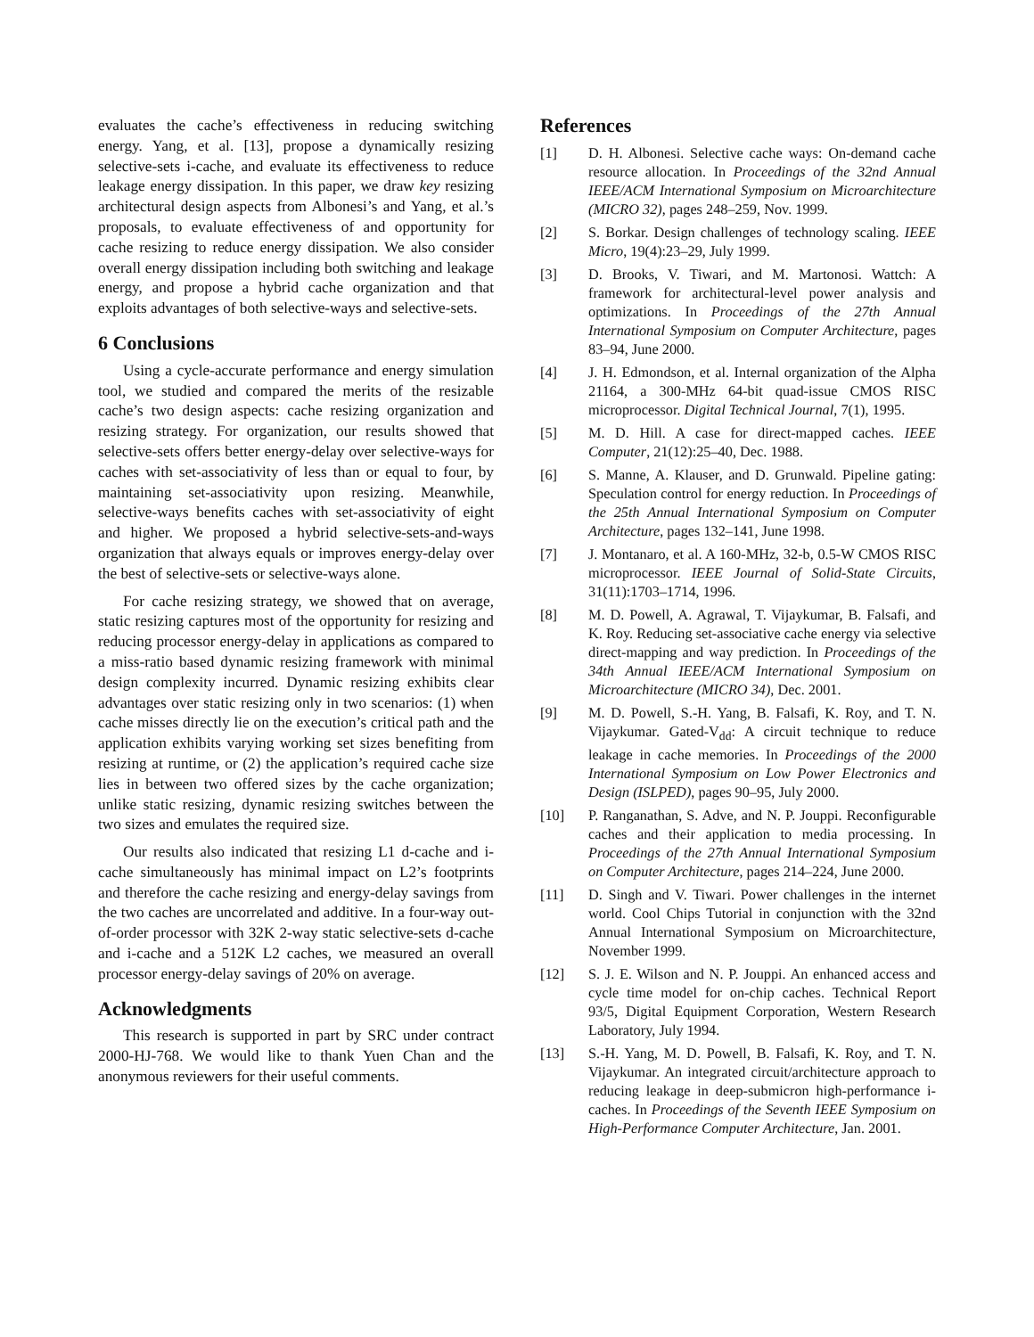evaluates the cache’s effectiveness in reducing switching energy. Yang, et al. [13], propose a dynamically resizing selective-sets i-cache, and evaluate its effectiveness to reduce leakage energy dissipation. In this paper, we draw key resizing architectural design aspects from Albonesi’s and Yang, et al.’s proposals, to evaluate effectiveness of and opportunity for cache resizing to reduce energy dissipation. We also consider overall energy dissipation including both switching and leakage energy, and propose a hybrid cache organization and that exploits advantages of both selective-ways and selective-sets.
6 Conclusions
Using a cycle-accurate performance and energy simulation tool, we studied and compared the merits of the resizable cache’s two design aspects: cache resizing organization and resizing strategy. For organization, our results showed that selective-sets offers better energy-delay over selective-ways for caches with set-associativity of less than or equal to four, by maintaining set-associativity upon resizing. Meanwhile, selective-ways benefits caches with set-associativity of eight and higher. We proposed a hybrid selective-sets-and-ways organization that always equals or improves energy-delay over the best of selective-sets or selective-ways alone.
For cache resizing strategy, we showed that on average, static resizing captures most of the opportunity for resizing and reducing processor energy-delay in applications as compared to a miss-ratio based dynamic resizing framework with minimal design complexity incurred. Dynamic resizing exhibits clear advantages over static resizing only in two scenarios: (1) when cache misses directly lie on the execution’s critical path and the application exhibits varying working set sizes benefiting from resizing at runtime, or (2) the application’s required cache size lies in between two offered sizes by the cache organization; unlike static resizing, dynamic resizing switches between the two sizes and emulates the required size.
Our results also indicated that resizing L1 d-cache and i-cache simultaneously has minimal impact on L2’s footprints and therefore the cache resizing and energy-delay savings from the two caches are uncorrelated and additive. In a four-way out-of-order processor with 32K 2-way static selective-sets d-cache and i-cache and a 512K L2 caches, we measured an overall processor energy-delay savings of 20% on average.
Acknowledgments
This research is supported in part by SRC under contract 2000-HJ-768. We would like to thank Yuen Chan and the anonymous reviewers for their useful comments.
References
[1] D. H. Albonesi. Selective cache ways: On-demand cache resource allocation. In Proceedings of the 32nd Annual IEEE/ACM International Symposium on Microarchitecture (MICRO 32), pages 248–259, Nov. 1999.
[2] S. Borkar. Design challenges of technology scaling. IEEE Micro, 19(4):23–29, July 1999.
[3] D. Brooks, V. Tiwari, and M. Martonosi. Wattch: A framework for architectural-level power analysis and optimizations. In Proceedings of the 27th Annual International Symposium on Computer Architecture, pages 83–94, June 2000.
[4] J. H. Edmondson, et al. Internal organization of the Alpha 21164, a 300-MHz 64-bit quad-issue CMOS RISC microprocessor. Digital Technical Journal, 7(1), 1995.
[5] M. D. Hill. A case for direct-mapped caches. IEEE Computer, 21(12):25–40, Dec. 1988.
[6] S. Manne, A. Klauser, and D. Grunwald. Pipeline gating: Speculation control for energy reduction. In Proceedings of the 25th Annual International Symposium on Computer Architecture, pages 132–141, June 1998.
[7] J. Montanaro, et al. A 160-MHz, 32-b, 0.5-W CMOS RISC microprocessor. IEEE Journal of Solid-State Circuits, 31(11):1703–1714, 1996.
[8] M. D. Powell, A. Agrawal, T. Vijaykumar, B. Falsafi, and K. Roy. Reducing set-associative cache energy via selective direct-mapping and way prediction. In Proceedings of the 34th Annual IEEE/ACM International Symposium on Microarchitecture (MICRO 34), Dec. 2001.
[9] M. D. Powell, S.-H. Yang, B. Falsafi, K. Roy, and T. N. Vijaykumar. Gated-V<sub>dd</sub>: A circuit technique to reduce leakage in cache memories. In Proceedings of the 2000 International Symposium on Low Power Electronics and Design (ISLPED), pages 90–95, July 2000.
[10] P. Ranganathan, S. Adve, and N. P. Jouppi. Reconfigurable caches and their application to media processing. In Proceedings of the 27th Annual International Symposium on Computer Architecture, pages 214–224, June 2000.
[11] D. Singh and V. Tiwari. Power challenges in the internet world. Cool Chips Tutorial in conjunction with the 32nd Annual International Symposium on Microarchitecture, November 1999.
[12] S. J. E. Wilson and N. P. Jouppi. An enhanced access and cycle time model for on-chip caches. Technical Report 93/5, Digital Equipment Corporation, Western Research Laboratory, July 1994.
[13] S.-H. Yang, M. D. Powell, B. Falsafi, K. Roy, and T. N. Vijaykumar. An integrated circuit/architecture approach to reducing leakage in deep-submicron high-performance i-caches. In Proceedings of the Seventh IEEE Symposium on High-Performance Computer Architecture, Jan. 2001.